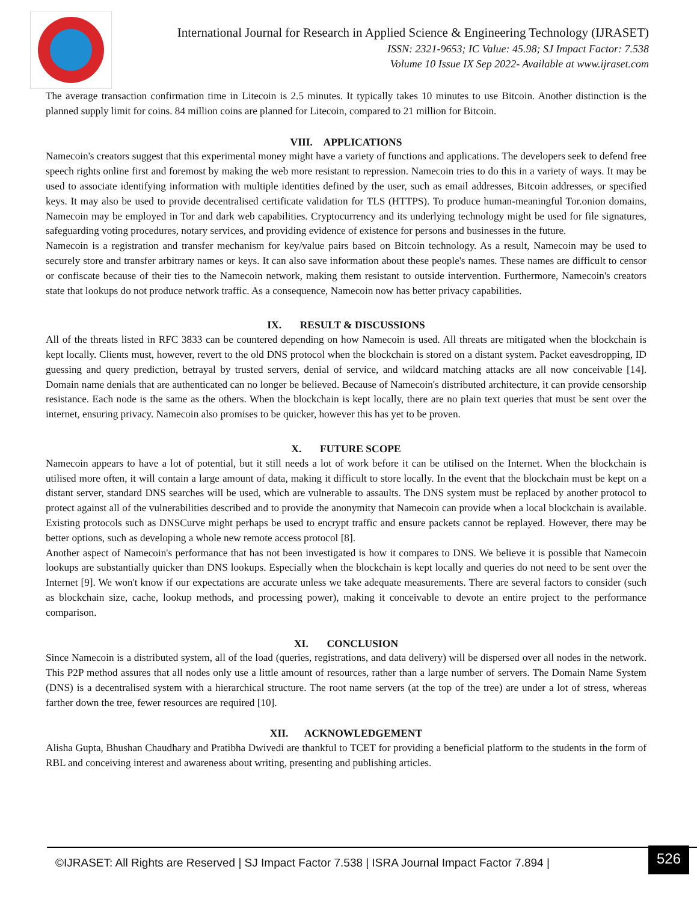International Journal for Research in Applied Science & Engineering Technology (IJRASET)
ISSN: 2321-9653; IC Value: 45.98; SJ Impact Factor: 7.538
Volume 10 Issue IX Sep 2022- Available at www.ijraset.com
The average transaction confirmation time in Litecoin is 2.5 minutes. It typically takes 10 minutes to use Bitcoin. Another distinction is the planned supply limit for coins. 84 million coins are planned for Litecoin, compared to 21 million for Bitcoin.
VIII. APPLICATIONS
Namecoin's creators suggest that this experimental money might have a variety of functions and applications. The developers seek to defend free speech rights online first and foremost by making the web more resistant to repression. Namecoin tries to do this in a variety of ways. It may be used to associate identifying information with multiple identities defined by the user, such as email addresses, Bitcoin addresses, or specified keys. It may also be used to provide decentralised certificate validation for TLS (HTTPS). To produce human-meaningful Tor.onion domains, Namecoin may be employed in Tor and dark web capabilities. Cryptocurrency and its underlying technology might be used for file signatures, safeguarding voting procedures, notary services, and providing evidence of existence for persons and businesses in the future.
Namecoin is a registration and transfer mechanism for key/value pairs based on Bitcoin technology. As a result, Namecoin may be used to securely store and transfer arbitrary names or keys. It can also save information about these people's names. These names are difficult to censor or confiscate because of their ties to the Namecoin network, making them resistant to outside intervention. Furthermore, Namecoin's creators state that lookups do not produce network traffic. As a consequence, Namecoin now has better privacy capabilities.
IX. RESULT & DISCUSSIONS
All of the threats listed in RFC 3833 can be countered depending on how Namecoin is used. All threats are mitigated when the blockchain is kept locally. Clients must, however, revert to the old DNS protocol when the blockchain is stored on a distant system. Packet eavesdropping, ID guessing and query prediction, betrayal by trusted servers, denial of service, and wildcard matching attacks are all now conceivable [14]. Domain name denials that are authenticated can no longer be believed. Because of Namecoin's distributed architecture, it can provide censorship resistance. Each node is the same as the others. When the blockchain is kept locally, there are no plain text queries that must be sent over the internet, ensuring privacy. Namecoin also promises to be quicker, however this has yet to be proven.
X. FUTURE SCOPE
Namecoin appears to have a lot of potential, but it still needs a lot of work before it can be utilised on the Internet. When the blockchain is utilised more often, it will contain a large amount of data, making it difficult to store locally. In the event that the blockchain must be kept on a distant server, standard DNS searches will be used, which are vulnerable to assaults. The DNS system must be replaced by another protocol to protect against all of the vulnerabilities described and to provide the anonymity that Namecoin can provide when a local blockchain is available. Existing protocols such as DNSCurve might perhaps be used to encrypt traffic and ensure packets cannot be replayed. However, there may be better options, such as developing a whole new remote access protocol [8].
Another aspect of Namecoin's performance that has not been investigated is how it compares to DNS. We believe it is possible that Namecoin lookups are substantially quicker than DNS lookups. Especially when the blockchain is kept locally and queries do not need to be sent over the Internet [9]. We won't know if our expectations are accurate unless we take adequate measurements. There are several factors to consider (such as blockchain size, cache, lookup methods, and processing power), making it conceivable to devote an entire project to the performance comparison.
XI. CONCLUSION
Since Namecoin is a distributed system, all of the load (queries, registrations, and data delivery) will be dispersed over all nodes in the network. This P2P method assures that all nodes only use a little amount of resources, rather than a large number of servers. The Domain Name System (DNS) is a decentralised system with a hierarchical structure. The root name servers (at the top of the tree) are under a lot of stress, whereas farther down the tree, fewer resources are required [10].
XII. ACKNOWLEDGEMENT
Alisha Gupta, Bhushan Chaudhary and Pratibha Dwivedi are thankful to TCET for providing a beneficial platform to the students in the form of RBL and conceiving interest and awareness about writing, presenting and publishing articles.
©IJRASET: All Rights are Reserved | SJ Impact Factor 7.538 | ISRA Journal Impact Factor 7.894 |
526